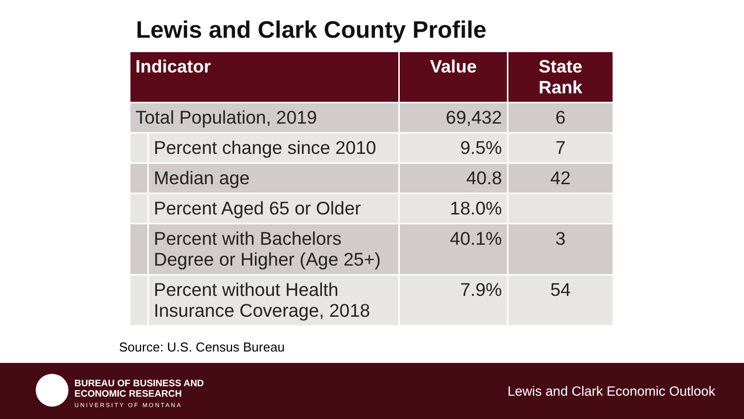Lewis and Clark County Profile
| Indicator | | Value | State Rank |
| --- | --- | --- | --- |
| Total Population, 2019 | | 69,432 | 6 |
| | Percent change since 2010 | 9.5% | 7 |
| | Median age | 40.8 | 42 |
| | Percent Aged 65 or Older | 18.0% | |
| | Percent with Bachelors Degree or Higher (Age 25+) | 40.1% | 3 |
| | Percent without Health Insurance Coverage, 2018 | 7.9% | 54 |
Source: U.S. Census Bureau
BUREAU OF BUSINESS AND
ECONOMIC RESEARCH
UNIVERSITY OF MONTANA
Lewis and Clark Economic Outlook